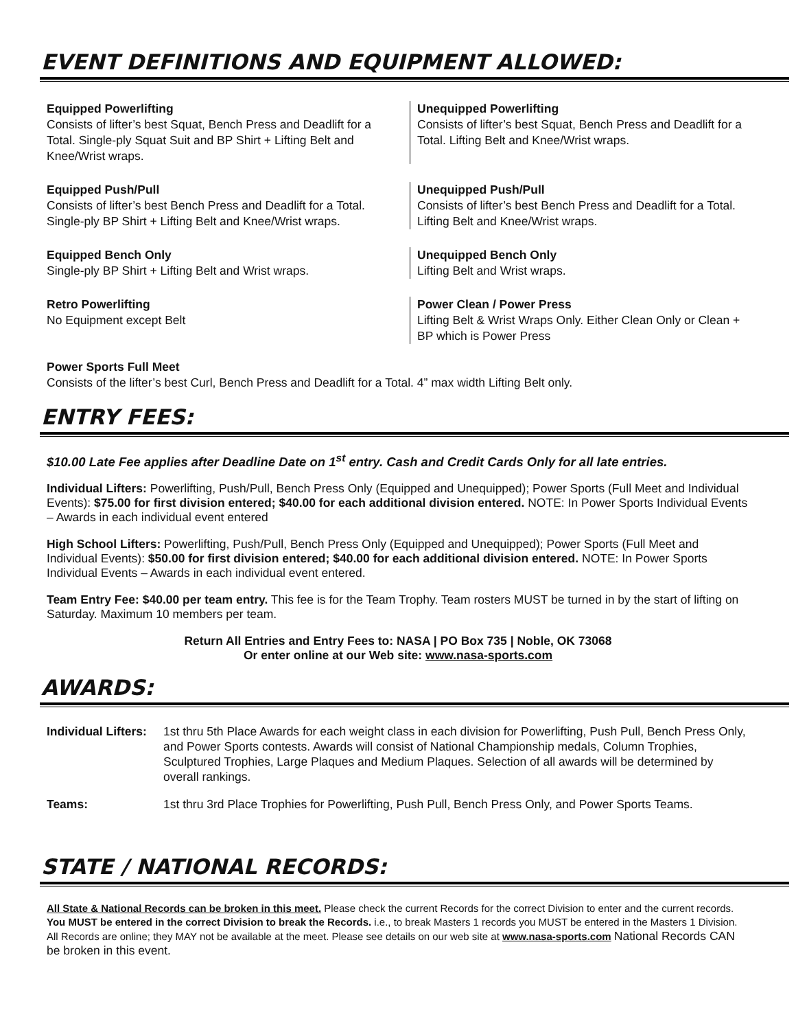EVENT DEFINITIONS AND EQUIPMENT ALLOWED:
Equipped Powerlifting
Consists of lifter’s best Squat, Bench Press and Deadlift for a Total. Single-ply Squat Suit and BP Shirt + Lifting Belt and Knee/Wrist wraps.
Unequipped Powerlifting
Consists of lifter’s best Squat, Bench Press and Deadlift for a Total. Lifting Belt and Knee/Wrist wraps.
Equipped Push/Pull
Consists of lifter’s best Bench Press and Deadlift for a Total. Single-ply BP Shirt + Lifting Belt and Knee/Wrist wraps.
Unequipped Push/Pull
Consists of lifter’s best Bench Press and Deadlift for a Total. Lifting Belt and Knee/Wrist wraps.
Equipped Bench Only
Single-ply BP Shirt + Lifting Belt and Wrist wraps.
Unequipped Bench Only
Lifting Belt and Wrist wraps.
Retro Powerlifting
No Equipment except Belt
Power Clean / Power Press
Lifting Belt & Wrist Wraps Only. Either Clean Only or Clean + BP which is Power Press
Power Sports Full Meet
Consists of the lifter’s best Curl, Bench Press and Deadlift for a Total. 4” max width Lifting Belt only.
ENTRY FEES:
$10.00 Late Fee applies after Deadline Date on 1<sup>st</sup> entry. Cash and Credit Cards Only for all late entries.
Individual Lifters: Powerlifting, Push/Pull, Bench Press Only (Equipped and Unequipped); Power Sports (Full Meet and Individual Events): $75.00 for first division entered; $40.00 for each additional division entered. NOTE: In Power Sports Individual Events – Awards in each individual event entered
High School Lifters: Powerlifting, Push/Pull, Bench Press Only (Equipped and Unequipped); Power Sports (Full Meet and Individual Events): $50.00 for first division entered; $40.00 for each additional division entered. NOTE: In Power Sports Individual Events – Awards in each individual event entered.
Team Entry Fee: $40.00 per team entry. This fee is for the Team Trophy. Team rosters MUST be turned in by the start of lifting on Saturday. Maximum 10 members per team.
Return All Entries and Entry Fees to: NASA | PO Box 735 | Noble, OK 73068
Or enter online at our Web site: www.nasa-sports.com
AWARDS:
| Individual Lifters: | 1st thru 5th Place Awards for each weight class in each division for Powerlifting, Push Pull, Bench Press Only, and Power Sports contests. Awards will consist of National Championship medals, Column Trophies, Sculptured Trophies, Large Plaques and Medium Plaques. Selection of all awards will be determined by overall rankings. |
| Teams: | 1st thru 3rd Place Trophies for Powerlifting, Push Pull, Bench Press Only, and Power Sports Teams. |
STATE / NATIONAL RECORDS:
All State & National Records can be broken in this meet. Please check the current Records for the correct Division to enter and the current records. You MUST be entered in the correct Division to break the Records. i.e., to break Masters 1 records you MUST be entered in the Masters 1 Division. All Records are online; they MAY not be available at the meet. Please see details on our web site at www.nasa-sports.com National Records CAN be broken in this event.